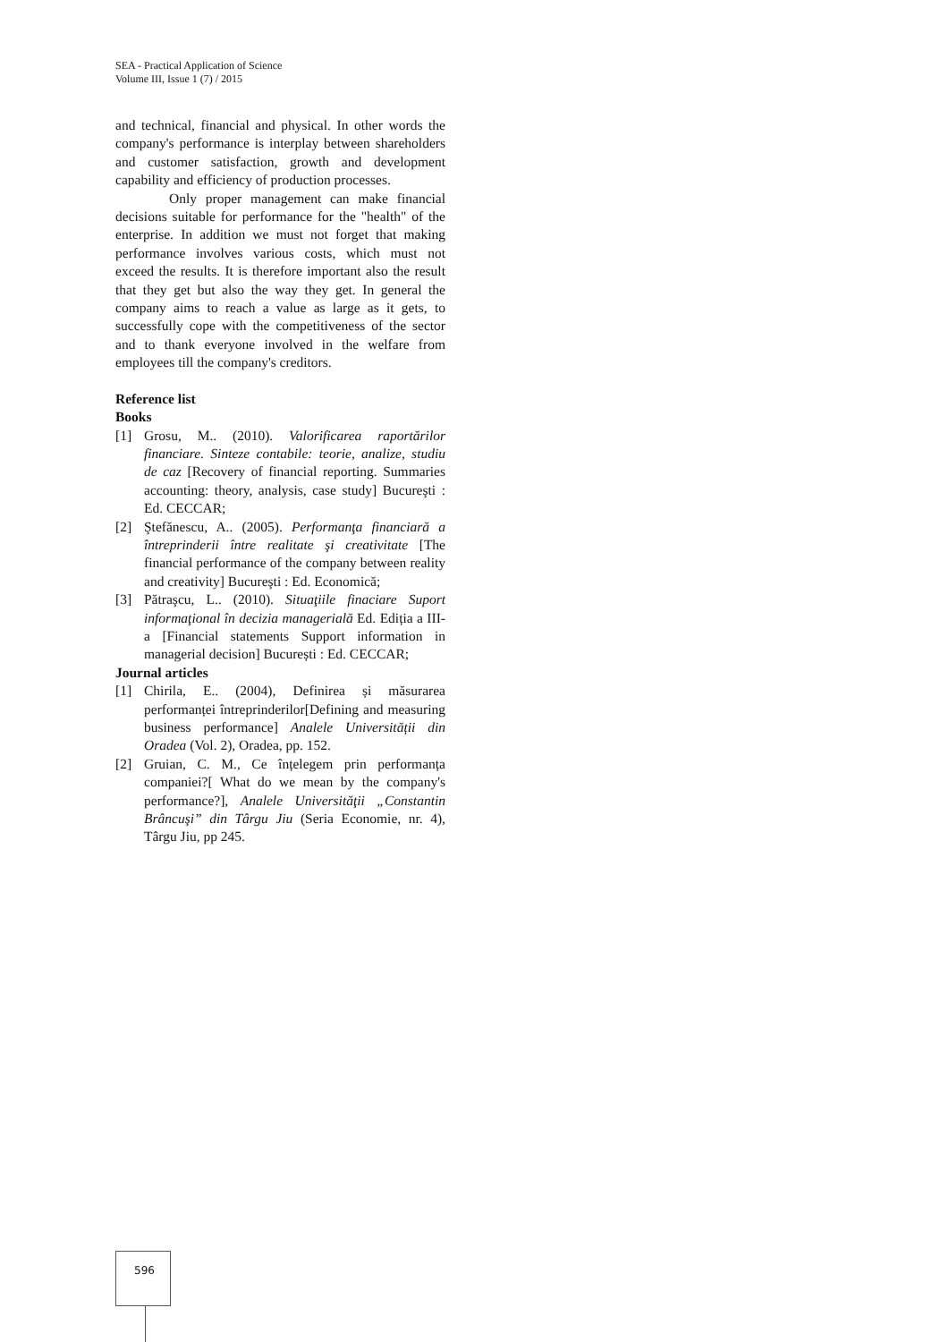SEA - Practical Application of Science
Volume III, Issue 1 (7) / 2015
and technical, financial and physical. In other words the company's performance is interplay between shareholders and customer satisfaction, growth and development capability and efficiency of production processes.
Only proper management can make financial decisions suitable for performance for the "health" of the enterprise. In addition we must not forget that making performance involves various costs, which must not exceed the results. It is therefore important also the result that they get but also the way they get. In general the company aims to reach a value as large as it gets, to successfully cope with the competitiveness of the sector and to thank everyone involved in the welfare from employees till the company's creditors.
Reference list
Books
[1] Grosu, M.. (2010). Valorificarea raportărilor financiare. Sinteze contabile: teorie, analize, studiu de caz [Recovery of financial reporting. Summaries accounting: theory, analysis, case study] Bucureşti : Ed. CECCAR;
[2] Ştefănescu, A.. (2005). Performanţa financiară a întreprinderii între realitate şi creativitate [The financial performance of the company between reality and creativity] Bucureşti : Ed. Economică;
[3] Pătraşcu, L.. (2010). Situaţiile finaciare Suport informaţional în decizia managerială Ed. Ediția a III-a [Financial statements Support information in managerial decision] București : Ed. CECCAR;
Journal articles
[1] Chirila, E.. (2004), Definirea și măsurarea performanței întreprinderilor[Defining and measuring business performance] Analele Universității din Oradea (Vol. 2), Oradea, pp. 152.
[2] Gruian, C. M., Ce înțelegem prin performanța companiei?[ What do we mean by the company's performance?], Analele Universităţii „Constantin Brâncuşi” din Târgu Jiu (Seria Economie, nr. 4), Târgu Jiu, pp 245.
596